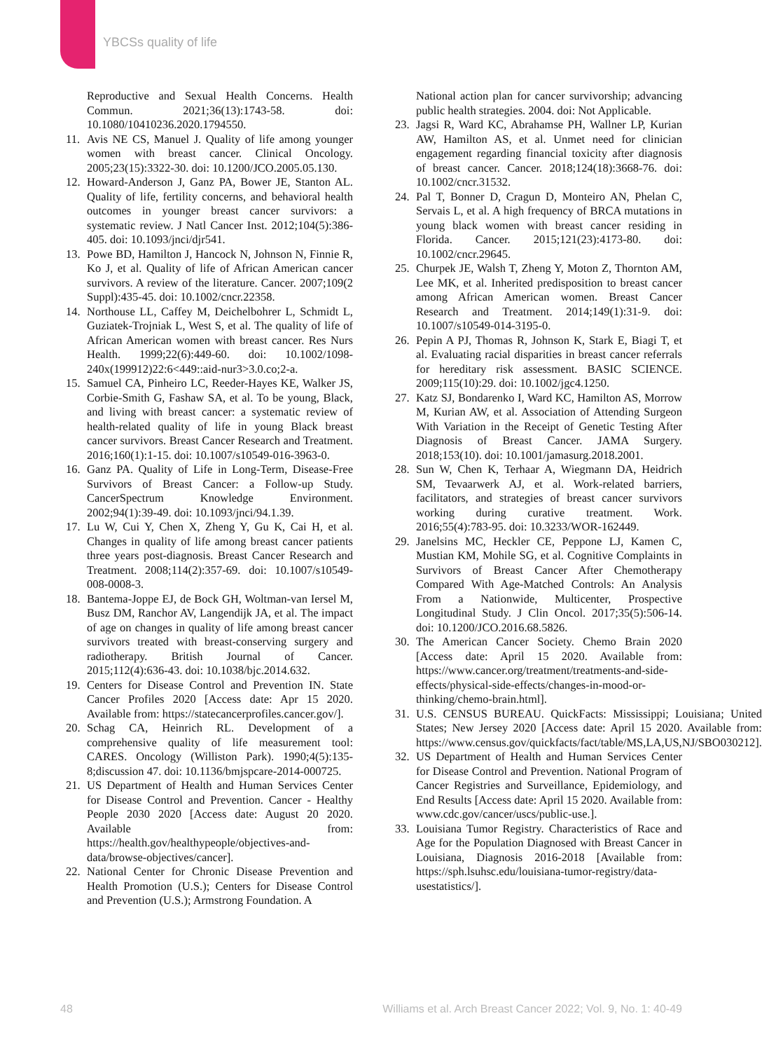YBCSs quality of life
Reproductive and Sexual Health Concerns. Health Commun. 2021;36(13):1743-58. doi: 10.1080/10410236.2020.1794550.
11. Avis NE CS, Manuel J. Quality of life among younger women with breast cancer. Clinical Oncology. 2005;23(15):3322-30. doi: 10.1200/JCO.2005.05.130.
12. Howard-Anderson J, Ganz PA, Bower JE, Stanton AL. Quality of life, fertility concerns, and behavioral health outcomes in younger breast cancer survivors: a systematic review. J Natl Cancer Inst. 2012;104(5):386-405. doi: 10.1093/jnci/djr541.
13. Powe BD, Hamilton J, Hancock N, Johnson N, Finnie R, Ko J, et al. Quality of life of African American cancer survivors. A review of the literature. Cancer. 2007;109(2 Suppl):435-45. doi: 10.1002/cncr.22358.
14. Northouse LL, Caffey M, Deichelbohrer L, Schmidt L, Guziatek-Trojniak L, West S, et al. The quality of life of African American women with breast cancer. Res Nurs Health. 1999;22(6):449-60. doi: 10.1002/1098-240x(199912)22:6<449::aid-nur3>3.0.co;2-a.
15. Samuel CA, Pinheiro LC, Reeder-Hayes KE, Walker JS, Corbie-Smith G, Fashaw SA, et al. To be young, Black, and living with breast cancer: a systematic review of health-related quality of life in young Black breast cancer survivors. Breast Cancer Research and Treatment. 2016;160(1):1-15. doi: 10.1007/s10549-016-3963-0.
16. Ganz PA. Quality of Life in Long-Term, Disease-Free Survivors of Breast Cancer: a Follow-up Study. CancerSpectrum Knowledge Environment. 2002;94(1):39-49. doi: 10.1093/jnci/94.1.39.
17. Lu W, Cui Y, Chen X, Zheng Y, Gu K, Cai H, et al. Changes in quality of life among breast cancer patients three years post-diagnosis. Breast Cancer Research and Treatment. 2008;114(2):357-69. doi: 10.1007/s10549-008-0008-3.
18. Bantema-Joppe EJ, de Bock GH, Woltman-van Iersel M, Busz DM, Ranchor AV, Langendijk JA, et al. The impact of age on changes in quality of life among breast cancer survivors treated with breast-conserving surgery and radiotherapy. British Journal of Cancer. 2015;112(4):636-43. doi: 10.1038/bjc.2014.632.
19. Centers for Disease Control and Prevention IN. State Cancer Profiles 2020 [Access date: Apr 15 2020. Available from: https://statecancerprofiles.cancer.gov/].
20. Schag CA, Heinrich RL. Development of a comprehensive quality of life measurement tool: CARES. Oncology (Williston Park). 1990;4(5):135-8;discussion 47. doi: 10.1136/bmjspcare-2014-000725.
21. US Department of Health and Human Services Center for Disease Control and Prevention. Cancer - Healthy People 2030 2020 [Access date: August 20 2020. Available from: https://health.gov/healthypeople/objectives-and-data/browse-objectives/cancer].
22. National Center for Chronic Disease Prevention and Health Promotion (U.S.); Centers for Disease Control and Prevention (U.S.); Armstrong Foundation. A
National action plan for cancer survivorship; advancing public health strategies. 2004. doi: Not Applicable.
23. Jagsi R, Ward KC, Abrahamse PH, Wallner LP, Kurian AW, Hamilton AS, et al. Unmet need for clinician engagement regarding financial toxicity after diagnosis of breast cancer. Cancer. 2018;124(18):3668-76. doi: 10.1002/cncr.31532.
24. Pal T, Bonner D, Cragun D, Monteiro AN, Phelan C, Servais L, et al. A high frequency of BRCA mutations in young black women with breast cancer residing in Florida. Cancer. 2015;121(23):4173-80. doi: 10.1002/cncr.29645.
25. Churpek JE, Walsh T, Zheng Y, Moton Z, Thornton AM, Lee MK, et al. Inherited predisposition to breast cancer among African American women. Breast Cancer Research and Treatment. 2014;149(1):31-9. doi: 10.1007/s10549-014-3195-0.
26. Pepin A PJ, Thomas R, Johnson K, Stark E, Biagi T, et al. Evaluating racial disparities in breast cancer referrals for hereditary risk assessment. BASIC SCIENCE. 2009;115(10):29. doi: 10.1002/jgc4.1250.
27. Katz SJ, Bondarenko I, Ward KC, Hamilton AS, Morrow M, Kurian AW, et al. Association of Attending Surgeon With Variation in the Receipt of Genetic Testing After Diagnosis of Breast Cancer. JAMA Surgery. 2018;153(10). doi: 10.1001/jamasurg.2018.2001.
28. Sun W, Chen K, Terhaar A, Wiegmann DA, Heidrich SM, Tevaarwerk AJ, et al. Work-related barriers, facilitators, and strategies of breast cancer survivors working during curative treatment. Work. 2016;55(4):783-95. doi: 10.3233/WOR-162449.
29. Janelsins MC, Heckler CE, Peppone LJ, Kamen C, Mustian KM, Mohile SG, et al. Cognitive Complaints in Survivors of Breast Cancer After Chemotherapy Compared With Age-Matched Controls: An Analysis From a Nationwide, Multicenter, Prospective Longitudinal Study. J Clin Oncol. 2017;35(5):506-14. doi: 10.1200/JCO.2016.68.5826.
30. The American Cancer Society. Chemo Brain 2020 [Access date: April 15 2020. Available from: https://www.cancer.org/treatment/treatments-and-side-effects/physical-side-effects/changes-in-mood-or-thinking/chemo-brain.html].
31. U.S. CENSUS BUREAU. QuickFacts: Mississippi; Louisiana; United States; New Jersey 2020 [Access date: April 15 2020. Available from: https://www.census.gov/quickfacts/fact/table/MS,LA,US,NJ/SBO030212].
32. US Department of Health and Human Services Center for Disease Control and Prevention. National Program of Cancer Registries and Surveillance, Epidemiology, and End Results [Access date: April 15 2020. Available from: www.cdc.gov/cancer/uscs/public-use.].
33. Louisiana Tumor Registry. Characteristics of Race and Age for the Population Diagnosed with Breast Cancer in Louisiana, Diagnosis 2016-2018 [Available from: https://sph.lsuhsc.edu/louisiana-tumor-registry/data-usestatistics/].
48 Williams et al. Arch Breast Cancer 2022; Vol. 9, No. 1: 40-49